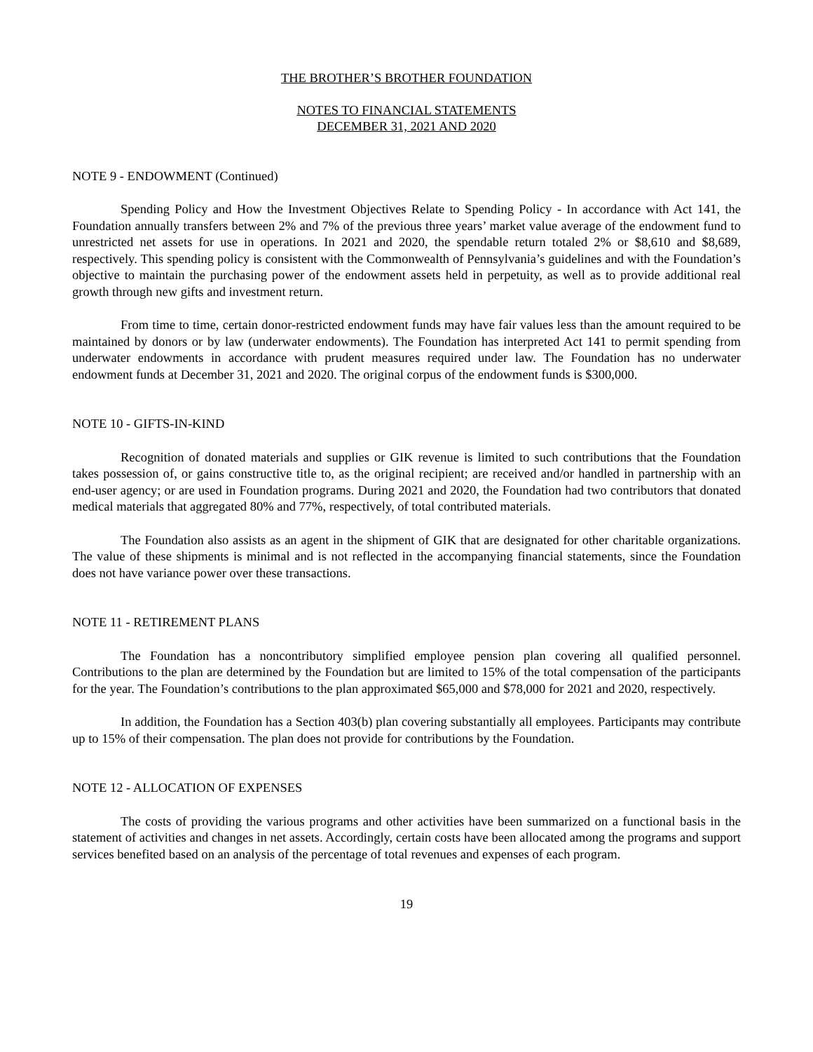THE BROTHER’S BROTHER FOUNDATION
NOTES TO FINANCIAL STATEMENTS
DECEMBER 31, 2021 AND 2020
NOTE 9 - ENDOWMENT (Continued)
Spending Policy and How the Investment Objectives Relate to Spending Policy - In accordance with Act 141, the Foundation annually transfers between 2% and 7% of the previous three years’ market value average of the endowment fund to unrestricted net assets for use in operations. In 2021 and 2020, the spendable return totaled 2% or $8,610 and $8,689, respectively. This spending policy is consistent with the Commonwealth of Pennsylvania’s guidelines and with the Foundation’s objective to maintain the purchasing power of the endowment assets held in perpetuity, as well as to provide additional real growth through new gifts and investment return.
From time to time, certain donor-restricted endowment funds may have fair values less than the amount required to be maintained by donors or by law (underwater endowments). The Foundation has interpreted Act 141 to permit spending from underwater endowments in accordance with prudent measures required under law. The Foundation has no underwater endowment funds at December 31, 2021 and 2020. The original corpus of the endowment funds is $300,000.
NOTE 10 - GIFTS-IN-KIND
Recognition of donated materials and supplies or GIK revenue is limited to such contributions that the Foundation takes possession of, or gains constructive title to, as the original recipient; are received and/or handled in partnership with an end-user agency; or are used in Foundation programs. During 2021 and 2020, the Foundation had two contributors that donated medical materials that aggregated 80% and 77%, respectively, of total contributed materials.
The Foundation also assists as an agent in the shipment of GIK that are designated for other charitable organizations. The value of these shipments is minimal and is not reflected in the accompanying financial statements, since the Foundation does not have variance power over these transactions.
NOTE 11 - RETIREMENT PLANS
The Foundation has a noncontributory simplified employee pension plan covering all qualified personnel. Contributions to the plan are determined by the Foundation but are limited to 15% of the total compensation of the participants for the year. The Foundation’s contributions to the plan approximated $65,000 and $78,000 for 2021 and 2020, respectively.
In addition, the Foundation has a Section 403(b) plan covering substantially all employees. Participants may contribute up to 15% of their compensation. The plan does not provide for contributions by the Foundation.
NOTE 12 - ALLOCATION OF EXPENSES
The costs of providing the various programs and other activities have been summarized on a functional basis in the statement of activities and changes in net assets. Accordingly, certain costs have been allocated among the programs and support services benefited based on an analysis of the percentage of total revenues and expenses of each program.
19